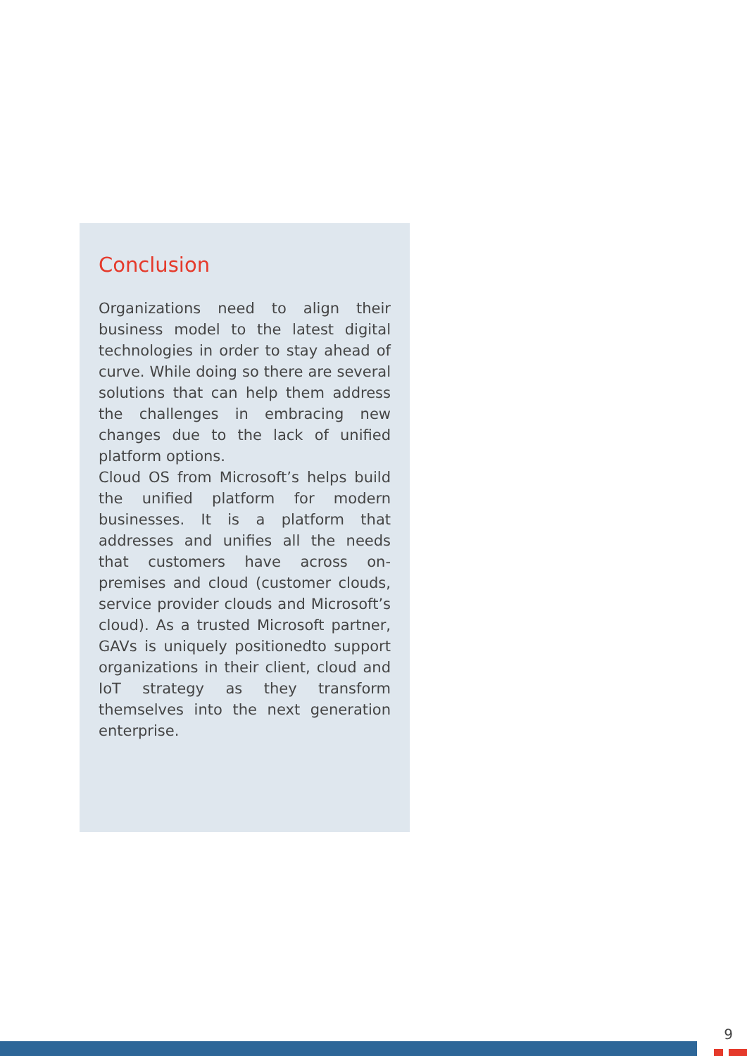Conclusion
Organizations need to align their business model to the latest digital technologies in order to stay ahead of curve. While doing so there are several solutions that can help them address the challenges in embracing new changes due to the lack of unified platform options.
Cloud OS from Microsoft’s helps build the unified platform for modern businesses. It is a platform that addresses and unifies all the needs that customers have across on-premises and cloud (customer clouds, service provider clouds and Microsoft’s cloud). As a trusted Microsoft partner, GAVs is uniquely positionedto support organizations in their client, cloud and IoT strategy as they transform themselves into the next generation enterprise.
9